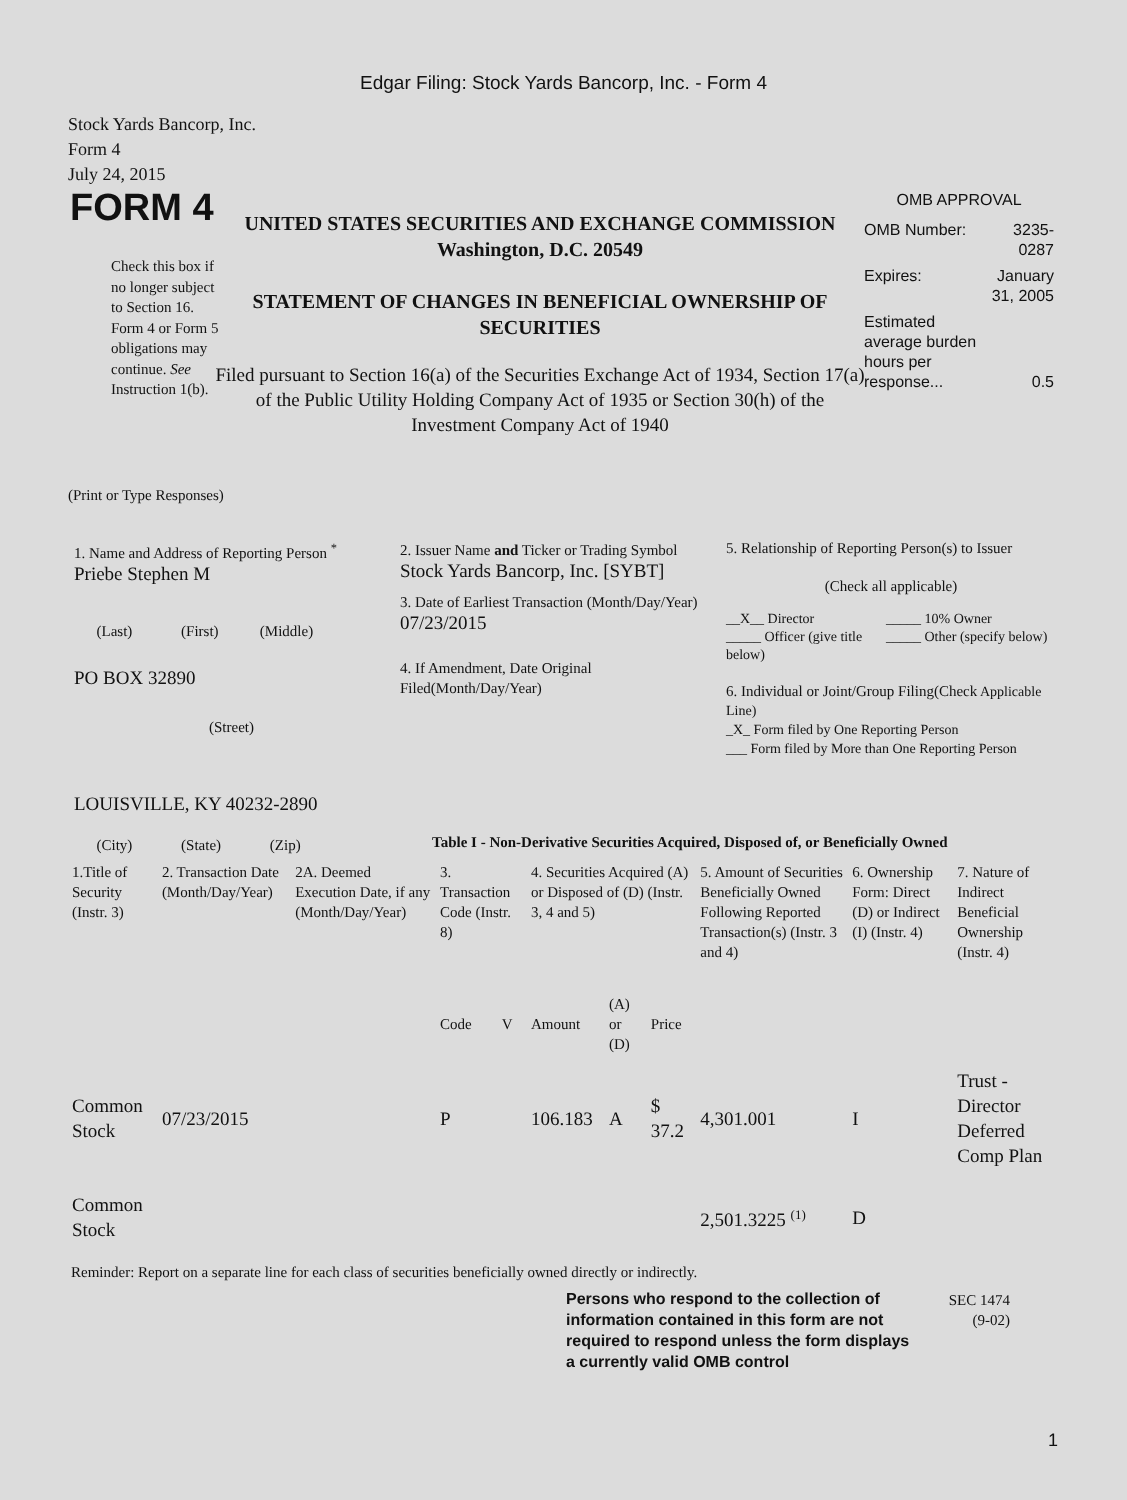Edgar Filing: Stock Yards Bancorp, Inc. - Form 4
Stock Yards Bancorp, Inc.
Form 4
July 24, 2015
FORM 4
Check this box if no longer subject to Section 16. Form 4 or Form 5 obligations may continue. See Instruction 1(b).
UNITED STATES SECURITIES AND EXCHANGE COMMISSION
Washington, D.C. 20549
STATEMENT OF CHANGES IN BENEFICIAL OWNERSHIP OF SECURITIES
Filed pursuant to Section 16(a) of the Securities Exchange Act of 1934, Section 17(a) of the Public Utility Holding Company Act of 1935 or Section 30(h) of the Investment Company Act of 1940
OMB APPROVAL
| OMB Number: | 3235-0287 |
| Expires: | January 31, 2005 |
| Estimated average burden hours per response... | 0.5 |
(Print or Type Responses)
1. Name and Address of Reporting Person <sup>*</sup>
Priebe Stephen M
(Last) (First) (Middle)
PO BOX 32890
(Street)
LOUISVILLE, KY 40232-2890
(City) (State) (Zip)
2. Issuer Name and Ticker or Trading Symbol
Stock Yards Bancorp, Inc. [SYBT]
3. Date of Earliest Transaction (Month/Day/Year)
07/23/2015
4. If Amendment, Date Original Filed(Month/Day/Year)
5. Relationship of Reporting Person(s) to Issuer
(Check all applicable)
__X__ Director
_____ Officer (give title below)
_____ 10% Owner
_____ Other (specify below)
6. Individual or Joint/Group Filing(Check Applicable Line)
_X_ Form filed by One Reporting Person
___ Form filed by More than One Reporting Person
Table I - Non-Derivative Securities Acquired, Disposed of, or Beneficially Owned
| 1.Title of Security (Instr. 3) | 2. Transaction Date (Month/Day/Year) | 2A. Deemed Execution Date, if any (Month/Day/Year) | 3. Transaction Code (Instr. 8) | | 4. Securities Acquired (A) or Disposed of (D) (Instr. 3, 4 and 5) | | | 5. Amount of Securities Beneficially Owned Following Reported Transaction(s) (Instr. 3 and 4) | 6. Ownership Form: Direct (D) or Indirect (I) (Instr. 4) | 7. Nature of Indirect Beneficial Ownership (Instr. 4) |
| --- | --- | --- | --- | --- | --- | --- | --- | --- | --- | --- |
| | | | Code | V | Amount | (A) or (D) | Price | | | |
| Common Stock | 07/23/2015 | | P | | 106.183 | A | $ 37.2 | 4,301.001 | I | Trust - Director Deferred Comp Plan |
| Common Stock | | | | | | | | 2,501.3225 <sup>(1)</sup> | D | |
Reminder: Report on a separate line for each class of securities beneficially owned directly or indirectly.
Persons who respond to the collection of information contained in this form are not required to respond unless the form displays a currently valid OMB control
SEC 1474 (9-02)
1